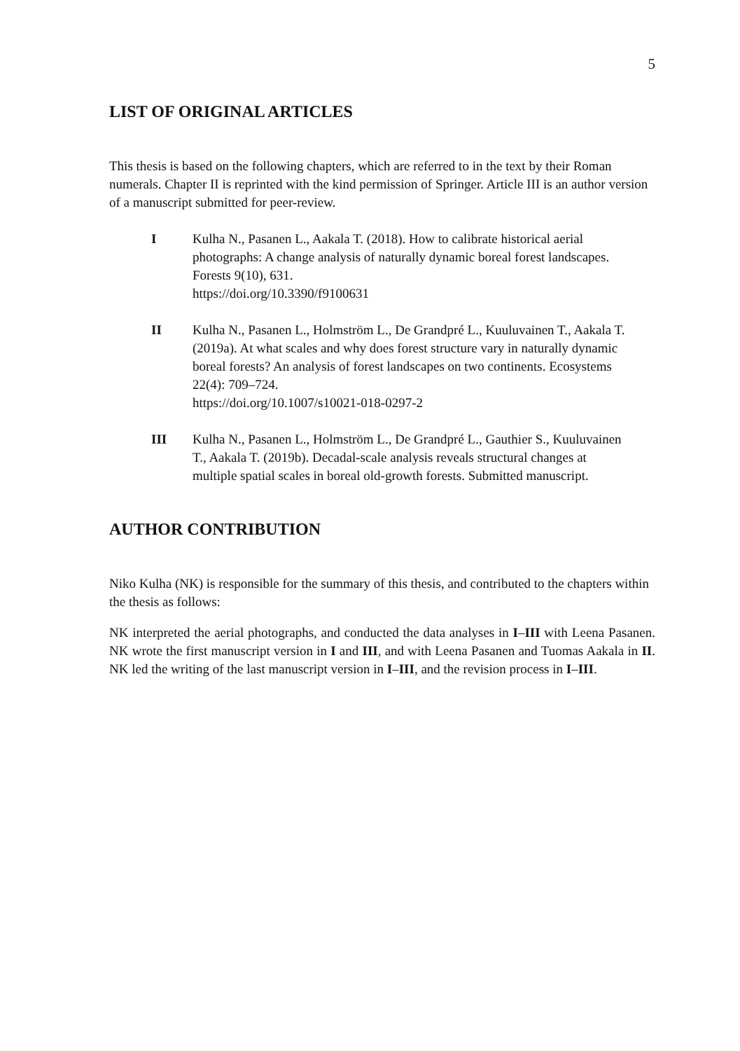5
LIST OF ORIGINAL ARTICLES
This thesis is based on the following chapters, which are referred to in the text by their Roman numerals. Chapter II is reprinted with the kind permission of Springer. Article III is an author version of a manuscript submitted for peer-review.
I Kulha N., Pasanen L., Aakala T. (2018). How to calibrate historical aerial photographs: A change analysis of naturally dynamic boreal forest landscapes. Forests 9(10), 631.
https://doi.org/10.3390/f9100631
II Kulha N., Pasanen L., Holmström L., De Grandpré L., Kuuluvainen T., Aakala T. (2019a). At what scales and why does forest structure vary in naturally dynamic boreal forests? An analysis of forest landscapes on two continents. Ecosystems 22(4): 709–724.
https://doi.org/10.1007/s10021-018-0297-2
III Kulha N., Pasanen L., Holmström L., De Grandpré L., Gauthier S., Kuuluvainen T., Aakala T. (2019b). Decadal-scale analysis reveals structural changes at multiple spatial scales in boreal old-growth forests. Submitted manuscript.
AUTHOR CONTRIBUTION
Niko Kulha (NK) is responsible for the summary of this thesis, and contributed to the chapters within the thesis as follows:
NK interpreted the aerial photographs, and conducted the data analyses in I–III with Leena Pasanen. NK wrote the first manuscript version in I and III, and with Leena Pasanen and Tuomas Aakala in II. NK led the writing of the last manuscript version in I–III, and the revision process in I–III.